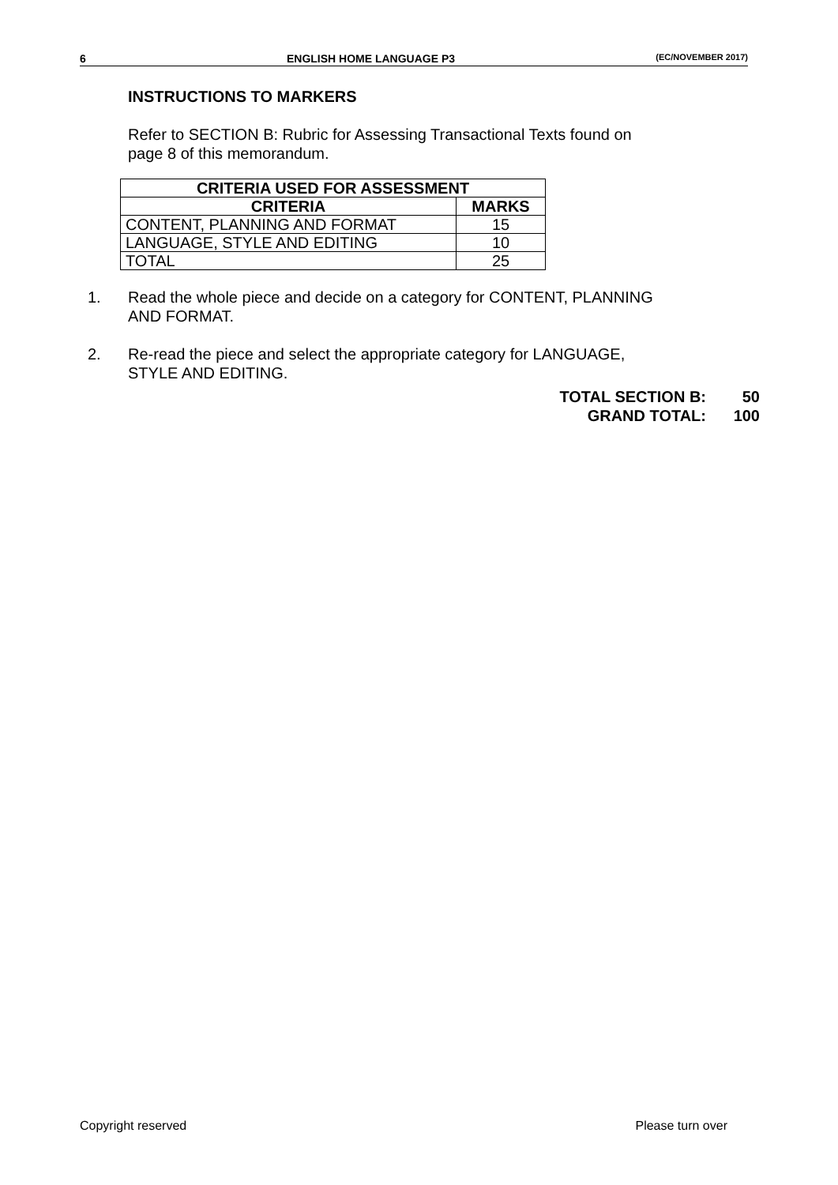6 ENGLISH HOME LANGUAGE P3 (EC/NOVEMBER 2017)
INSTRUCTIONS TO MARKERS
Refer to SECTION B: Rubric for Assessing Transactional Texts found on
page 8 of this memorandum.
| CRITERIA USED FOR ASSESSMENT | |
| --- | --- |
| CRITERIA | MARKS |
| CONTENT, PLANNING AND FORMAT | 15 |
| LANGUAGE, STYLE AND EDITING | 10 |
| TOTAL | 25 |
1. Read the whole piece and decide on a category for CONTENT, PLANNING
AND FORMAT.
2. Re-read the piece and select the appropriate category for LANGUAGE,
STYLE AND EDITING.
TOTAL SECTION B: 50
GRAND TOTAL: 100
Copyright reserved Please turn over